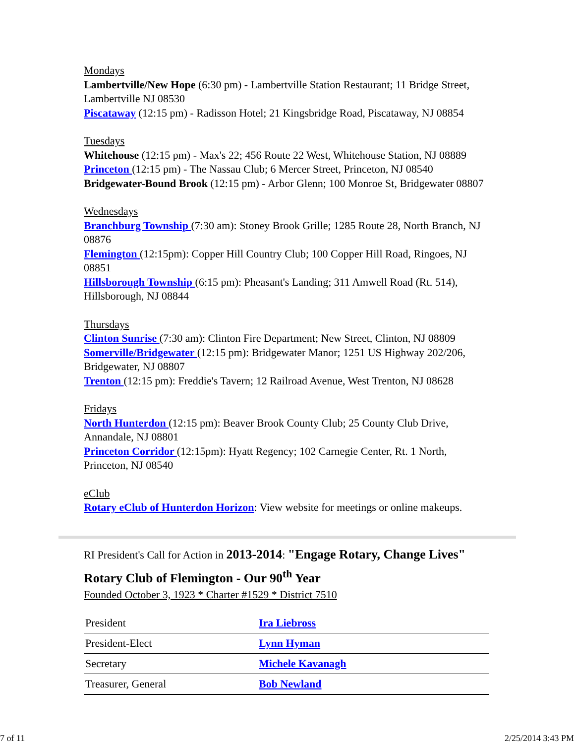Mondays
Lambertville/New Hope (6:30 pm) - Lambertville Station Restaurant; 11 Bridge Street, Lambertville NJ 08530
Piscataway (12:15 pm) - Radisson Hotel; 21 Kingsbridge Road, Piscataway, NJ 08854
Tuesdays
Whitehouse (12:15 pm) - Max's 22; 456 Route 22 West, Whitehouse Station, NJ 08889
Princeton (12:15 pm) - The Nassau Club; 6 Mercer Street, Princeton, NJ 08540
Bridgewater-Bound Brook (12:15 pm) - Arbor Glenn; 100 Monroe St, Bridgewater 08807
Wednesdays
Branchburg Township (7:30 am): Stoney Brook Grille; 1285 Route 28, North Branch, NJ 08876
Flemington (12:15pm): Copper Hill Country Club; 100 Copper Hill Road, Ringoes, NJ 08851
Hillsborough Township (6:15 pm): Pheasant's Landing; 311 Amwell Road (Rt. 514), Hillsborough, NJ 08844
Thursdays
Clinton Sunrise (7:30 am): Clinton Fire Department; New Street, Clinton, NJ 08809
Somerville/Bridgewater (12:15 pm): Bridgewater Manor; 1251 US Highway 202/206, Bridgewater, NJ 08807
Trenton (12:15 pm): Freddie's Tavern; 12 Railroad Avenue, West Trenton, NJ 08628
Fridays
North Hunterdon (12:15 pm): Beaver Brook County Club; 25 County Club Drive, Annandale, NJ 08801
Princeton Corridor (12:15pm): Hyatt Regency; 102 Carnegie Center, Rt. 1 North, Princeton, NJ 08540
eClub
Rotary eClub of Hunterdon Horizon: View website for meetings or online makeups.
RI President's Call for Action in 2013-2014: "Engage Rotary, Change Lives"
Rotary Club of Flemington - Our 90<sup>th</sup> Year
Founded October 3, 1923 * Charter #1529 * District 7510
| President | Ira Liebross |
| President-Elect | Lynn Hyman |
| Secretary | Michele Kavanagh |
| Treasurer, General | Bob Newland |
7 of 11 2/25/2014 3:43 PM